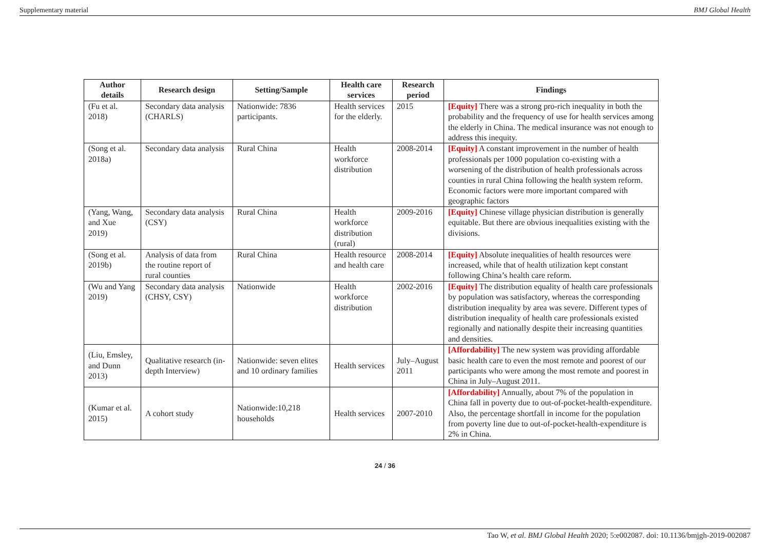Supplementary material BMJ Global Health
| Author details | Research design | Setting/Sample | Health care services | Research period | Findings |
| --- | --- | --- | --- | --- | --- |
| (Fu et al. 2018) | Secondary data analysis (CHARLS) | Nationwide: 7836 participants. | Health services for the elderly. | 2015 | [Equity] There was a strong pro-rich inequality in both the probability and the frequency of use for health services among the elderly in China. The medical insurance was not enough to address this inequity. |
| (Song et al. 2018a) | Secondary data analysis | Rural China | Health workforce distribution | 2008-2014 | [Equity] A constant improvement in the number of health professionals per 1000 population co-existing with a worsening of the distribution of health professionals across counties in rural China following the health system reform. Economic factors were more important compared with geographic factors |
| (Yang, Wang, and Xue 2019) | Secondary data analysis (CSY) | Rural China | Health workforce distribution (rural) | 2009-2016 | [Equity] Chinese village physician distribution is generally equitable. But there are obvious inequalities existing with the divisions. |
| (Song et al. 2019b) | Analysis of data from the routine report of rural counties | Rural China | Health resource and health care | 2008-2014 | [Equity] Absolute inequalities of health resources were increased, while that of health utilization kept constant following China’s health care reform. |
| (Wu and Yang 2019) | Secondary data analysis (CHSY, CSY) | Nationwide | Health workforce distribution | 2002-2016 | [Equity] The distribution equality of health care professionals by population was satisfactory, whereas the corresponding distribution inequality by area was severe. Different types of distribution inequality of health care professionals existed regionally and nationally despite their increasing quantities and densities. |
| (Liu, Emsley, and Dunn 2013) | Qualitative research (in-depth Interview) | Nationwide: seven elites and 10 ordinary families | Health services | July–August 2011 | [Affordability] The new system was providing affordable basic health care to even the most remote and poorest of our participants who were among the most remote and poorest in China in July–August 2011. |
| (Kumar et al. 2015) | A cohort study | Nationwide:10,218 households | Health services | 2007-2010 | [Affordability] Annually, about 7% of the population in China fall in poverty due to out-of-pocket-health-expenditure. Also, the percentage shortfall in income for the population from poverty line due to out-of-pocket-health-expenditure is 2% in China. |
24 / 36
Tao W, et al. BMJ Global Health 2020; 5:e002087. doi: 10.1136/bmjgh-2019-002087